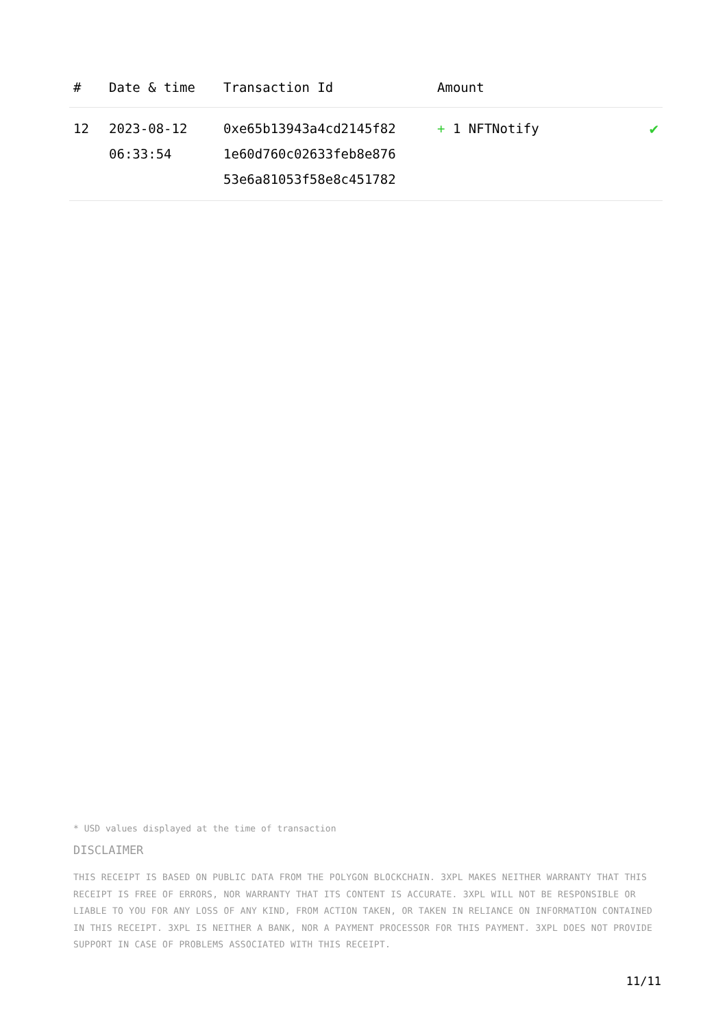| # | Date & time | Transaction Id | Amount | |
| --- | --- | --- | --- | --- |
| 12 | 2023-08-12 06:33:54 | 0xe65b13943a4cd2145f82 1e60d760c02633feb8e876 53e6a81053f58e8c451782 | + 1 NFTNotify | ✔ |
* USD values displayed at the time of transaction
DISCLAIMER
THIS RECEIPT IS BASED ON PUBLIC DATA FROM THE POLYGON BLOCKCHAIN. 3XPL MAKES NEITHER WARRANTY THAT THIS RECEIPT IS FREE OF ERRORS, NOR WARRANTY THAT ITS CONTENT IS ACCURATE. 3XPL WILL NOT BE RESPONSIBLE OR LIABLE TO YOU FOR ANY LOSS OF ANY KIND, FROM ACTION TAKEN, OR TAKEN IN RELIANCE ON INFORMATION CONTAINED IN THIS RECEIPT. 3XPL IS NEITHER A BANK, NOR A PAYMENT PROCESSOR FOR THIS PAYMENT. 3XPL DOES NOT PROVIDE SUPPORT IN CASE OF PROBLEMS ASSOCIATED WITH THIS RECEIPT.
11/11